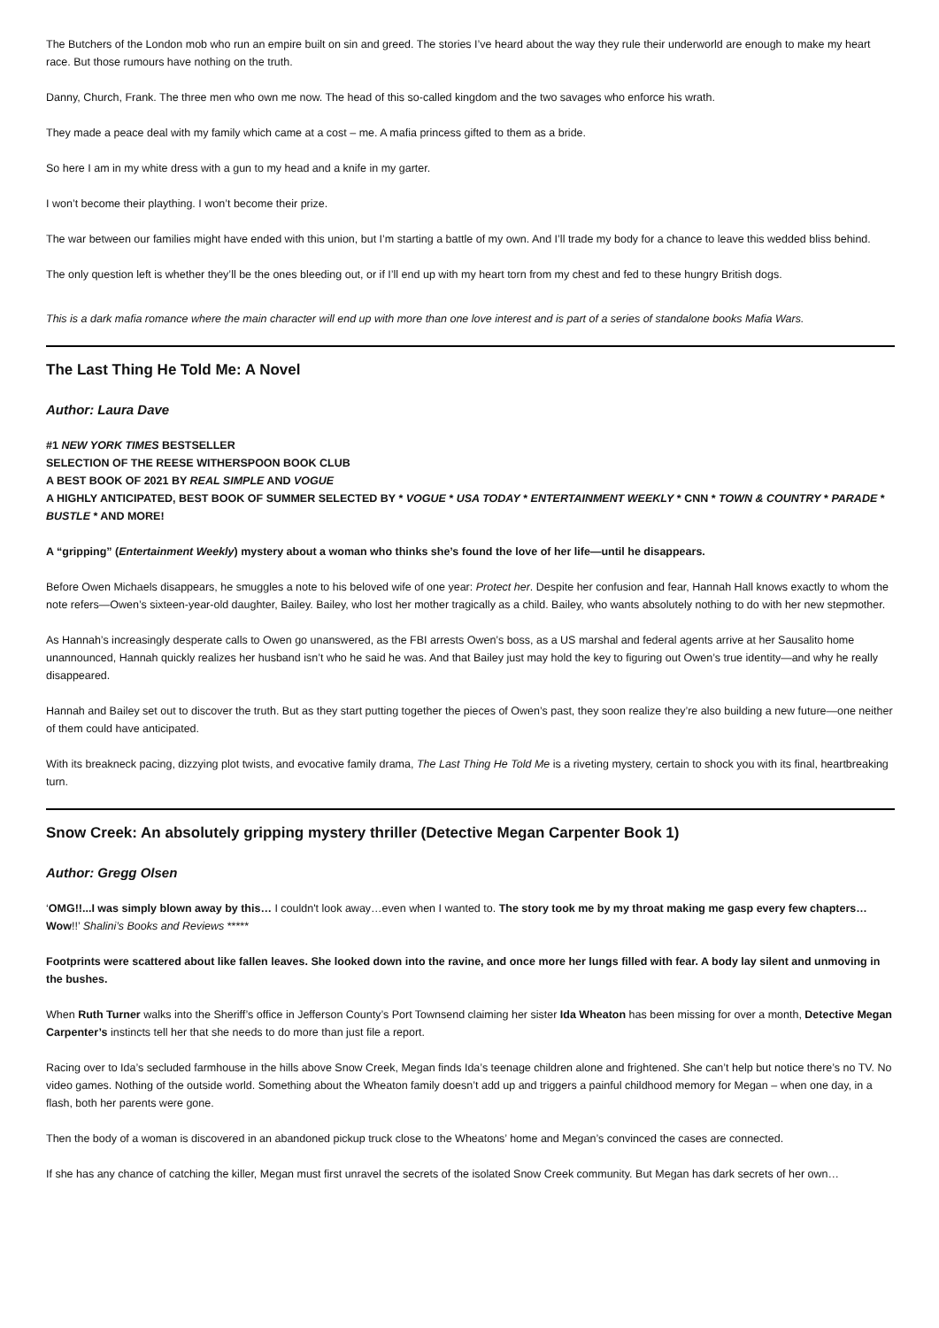The Butchers of the London mob who run an empire built on sin and greed. The stories I’ve heard about the way they rule their underworld are enough to make my heart race. But those rumours have nothing on the truth.
Danny, Church, Frank. The three men who own me now. The head of this so-called kingdom and the two savages who enforce his wrath.
They made a peace deal with my family which came at a cost – me. A mafia princess gifted to them as a bride.
So here I am in my white dress with a gun to my head and a knife in my garter.
I won’t become their plaything. I won’t become their prize.
The war between our families might have ended with this union, but I’m starting a battle of my own. And I’ll trade my body for a chance to leave this wedded bliss behind.
The only question left is whether they’ll be the ones bleeding out, or if I’ll end up with my heart torn from my chest and fed to these hungry British dogs.
This is a dark mafia romance where the main character will end up with more than one love interest and is part of a series of standalone books Mafia Wars.
The Last Thing He Told Me: A Novel
Author: Laura Dave
#1 NEW YORK TIMES BESTSELLER
SELECTION OF THE REESE WITHERSPOON BOOK CLUB
A BEST BOOK OF 2021 BY REAL SIMPLE AND VOGUE
A HIGHLY ANTICIPATED, BEST BOOK OF SUMMER SELECTED BY * VOGUE * USA TODAY * ENTERTAINMENT WEEKLY * CNN * TOWN & COUNTRY * PARADE * BUSTLE * AND MORE!
A “gripping” (Entertainment Weekly) mystery about a woman who thinks she’s found the love of her life—until he disappears.
Before Owen Michaels disappears, he smuggles a note to his beloved wife of one year: Protect her. Despite her confusion and fear, Hannah Hall knows exactly to whom the note refers—Owen’s sixteen-year-old daughter, Bailey. Bailey, who lost her mother tragically as a child. Bailey, who wants absolutely nothing to do with her new stepmother.
As Hannah’s increasingly desperate calls to Owen go unanswered, as the FBI arrests Owen’s boss, as a US marshal and federal agents arrive at her Sausalito home unannounced, Hannah quickly realizes her husband isn’t who he said he was. And that Bailey just may hold the key to figuring out Owen’s true identity—and why he really disappeared.
Hannah and Bailey set out to discover the truth. But as they start putting together the pieces of Owen’s past, they soon realize they’re also building a new future—one neither of them could have anticipated.
With its breakneck pacing, dizzying plot twists, and evocative family drama, The Last Thing He Told Me is a riveting mystery, certain to shock you with its final, heartbreaking turn.
Snow Creek: An absolutely gripping mystery thriller (Detective Megan Carpenter Book 1)
Author: Gregg Olsen
‘OMG!!...I was simply blown away by this… I couldn't look away…even when I wanted to. The story took me by my throat making me gasp every few chapters…Wow!!’ Shalini’s Books and Reviews *****
Footprints were scattered about like fallen leaves. She looked down into the ravine, and once more her lungs filled with fear. A body lay silent and unmoving in the bushes.
When Ruth Turner walks into the Sheriff’s office in Jefferson County’s Port Townsend claiming her sister Ida Wheaton has been missing for over a month, Detective Megan Carpenter’s instincts tell her that she needs to do more than just file a report.
Racing over to Ida’s secluded farmhouse in the hills above Snow Creek, Megan finds Ida’s teenage children alone and frightened. She can’t help but notice there’s no TV. No video games. Nothing of the outside world. Something about the Wheaton family doesn’t add up and triggers a painful childhood memory for Megan – when one day, in a flash, both her parents were gone.
Then the body of a woman is discovered in an abandoned pickup truck close to the Wheatons’ home and Megan’s convinced the cases are connected.
If she has any chance of catching the killer, Megan must first unravel the secrets of the isolated Snow Creek community. But Megan has dark secrets of her own…